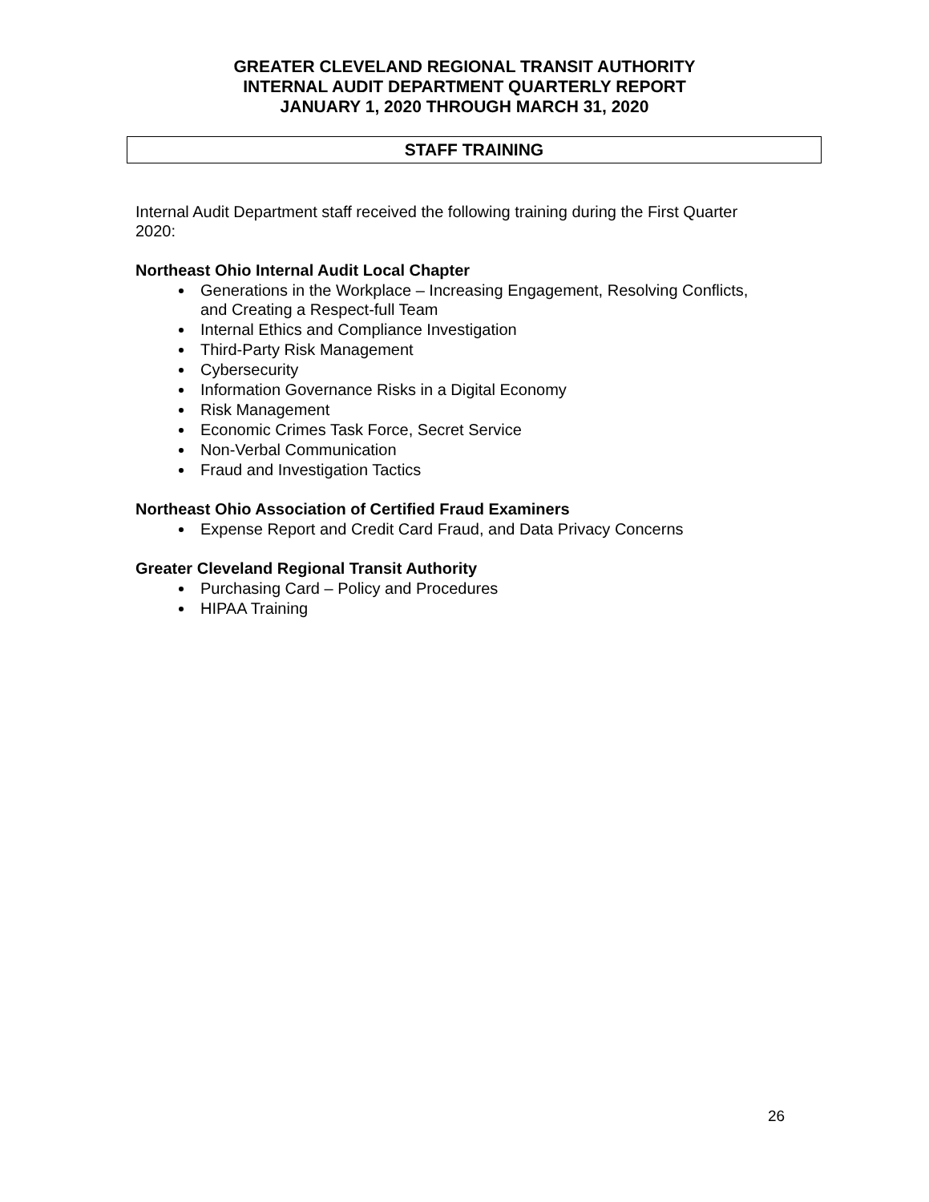GREATER CLEVELAND REGIONAL TRANSIT AUTHORITY
INTERNAL AUDIT DEPARTMENT QUARTERLY REPORT
JANUARY 1, 2020 THROUGH MARCH 31, 2020
STAFF TRAINING
Internal Audit Department staff received the following training during the First Quarter 2020:
Northeast Ohio Internal Audit Local Chapter
Generations in the Workplace – Increasing Engagement, Resolving Conflicts, and Creating a Respect-full Team
Internal Ethics and Compliance Investigation
Third-Party Risk Management
Cybersecurity
Information Governance Risks in a Digital Economy
Risk Management
Economic Crimes Task Force, Secret Service
Non-Verbal Communication
Fraud and Investigation Tactics
Northeast Ohio Association of Certified Fraud Examiners
Expense Report and Credit Card Fraud, and Data Privacy Concerns
Greater Cleveland Regional Transit Authority
Purchasing Card – Policy and Procedures
HIPAA Training
26